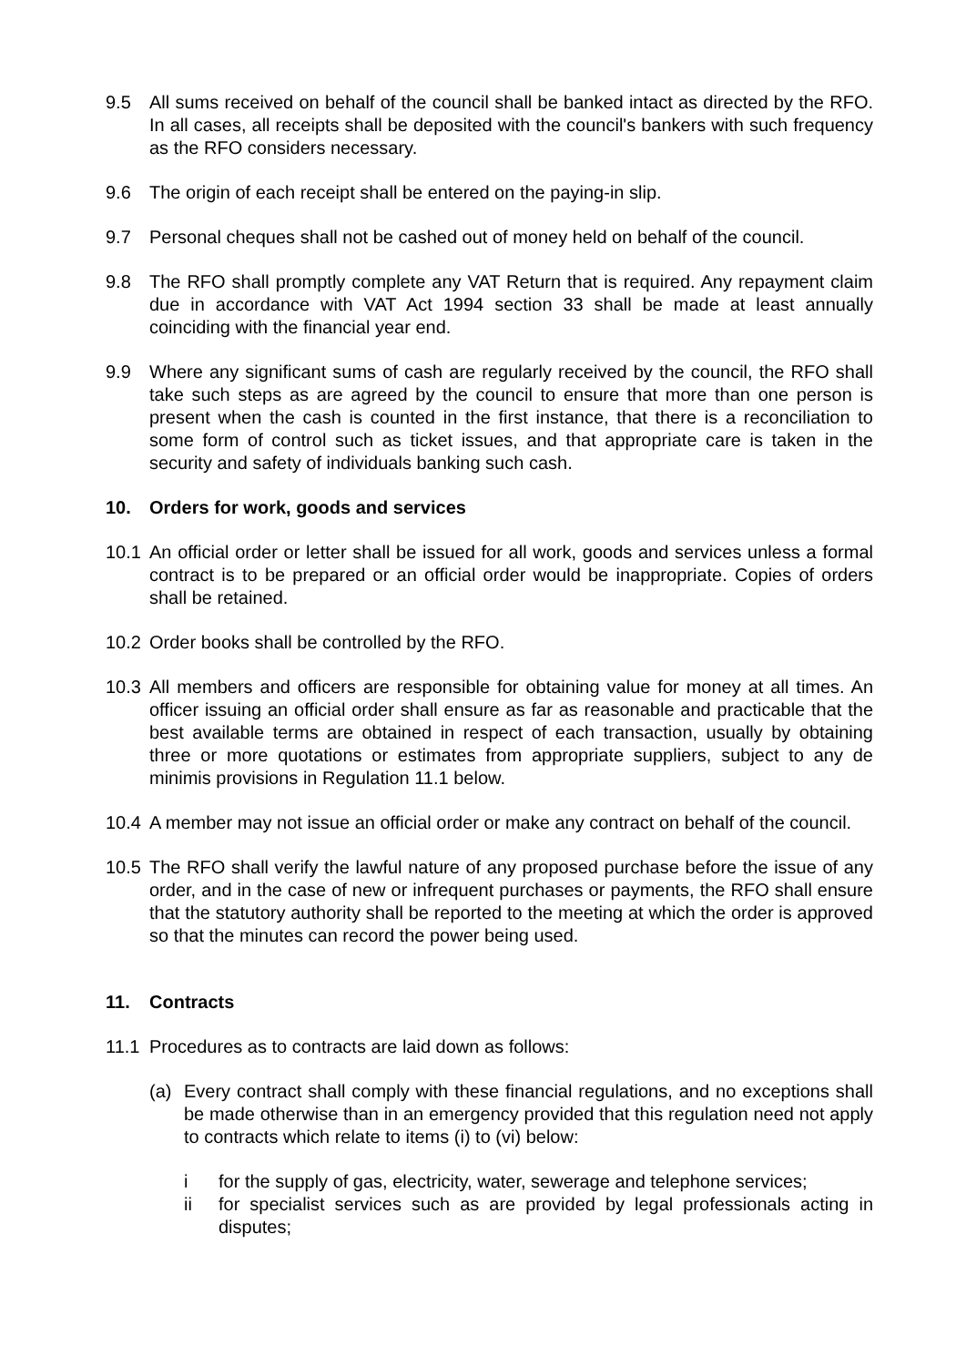9.5 All sums received on behalf of the council shall be banked intact as directed by the RFO. In all cases, all receipts shall be deposited with the council's bankers with such frequency as the RFO considers necessary.
9.6 The origin of each receipt shall be entered on the paying-in slip.
9.7 Personal cheques shall not be cashed out of money held on behalf of the council.
9.8 The RFO shall promptly complete any VAT Return that is required. Any repayment claim due in accordance with VAT Act 1994 section 33 shall be made at least annually coinciding with the financial year end.
9.9 Where any significant sums of cash are regularly received by the council, the RFO shall take such steps as are agreed by the council to ensure that more than one person is present when the cash is counted in the first instance, that there is a reconciliation to some form of control such as ticket issues, and that appropriate care is taken in the security and safety of individuals banking such cash.
10. Orders for work, goods and services
10.1 An official order or letter shall be issued for all work, goods and services unless a formal contract is to be prepared or an official order would be inappropriate. Copies of orders shall be retained.
10.2 Order books shall be controlled by the RFO.
10.3 All members and officers are responsible for obtaining value for money at all times. An officer issuing an official order shall ensure as far as reasonable and practicable that the best available terms are obtained in respect of each transaction, usually by obtaining three or more quotations or estimates from appropriate suppliers, subject to any de minimis provisions in Regulation 11.1 below.
10.4 A member may not issue an official order or make any contract on behalf of the council.
10.5 The RFO shall verify the lawful nature of any proposed purchase before the issue of any order, and in the case of new or infrequent purchases or payments, the RFO shall ensure that the statutory authority shall be reported to the meeting at which the order is approved so that the minutes can record the power being used.
11. Contracts
11.1 Procedures as to contracts are laid down as follows:
(a) Every contract shall comply with these financial regulations, and no exceptions shall be made otherwise than in an emergency provided that this regulation need not apply to contracts which relate to items (i) to (vi) below:
i for the supply of gas, electricity, water, sewerage and telephone services;
ii for specialist services such as are provided by legal professionals acting in disputes;